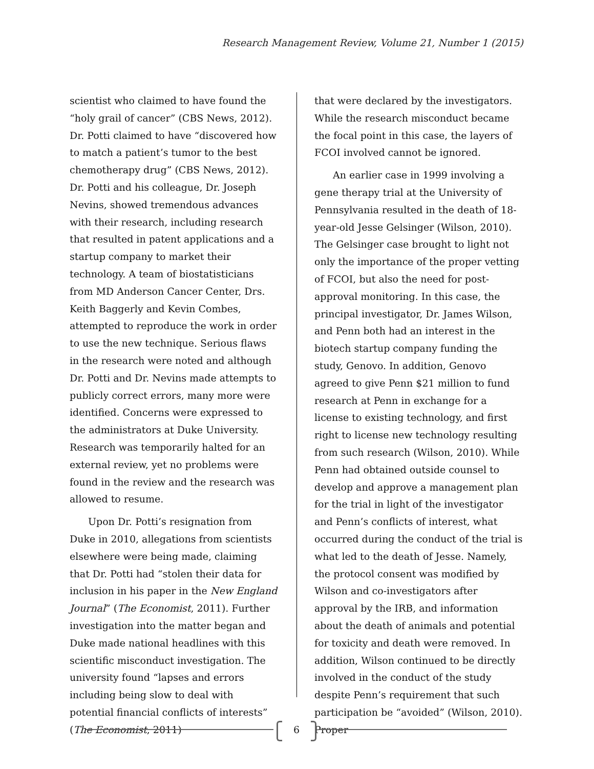Research Management Review, Volume 21, Number 1 (2015)
scientist who claimed to have found the “holy grail of cancer” (CBS News, 2012). Dr. Potti claimed to have “discovered how to match a patient’s tumor to the best chemotherapy drug” (CBS News, 2012). Dr. Potti and his colleague, Dr. Joseph Nevins, showed tremendous advances with their research, including research that resulted in patent applications and a startup company to market their technology. A team of biostatisticians from MD Anderson Cancer Center, Drs. Keith Baggerly and Kevin Combes, attempted to reproduce the work in order to use the new technique. Serious flaws in the research were noted and although Dr. Potti and Dr. Nevins made attempts to publicly correct errors, many more were identified. Concerns were expressed to the administrators at Duke University. Research was temporarily halted for an external review, yet no problems were found in the review and the research was allowed to resume.
Upon Dr. Potti’s resignation from Duke in 2010, allegations from scientists elsewhere were being made, claiming that Dr. Potti had “stolen their data for inclusion in his paper in the New England Journal” (The Economist, 2011). Further investigation into the matter began and Duke made national headlines with this scientific misconduct investigation. The university found “lapses and errors including being slow to deal with potential financial conflicts of interests” (The Economist, 2011)
that were declared by the investigators. While the research misconduct became the focal point in this case, the layers of FCOI involved cannot be ignored.
An earlier case in 1999 involving a gene therapy trial at the University of Pennsylvania resulted in the death of 18-year-old Jesse Gelsinger (Wilson, 2010). The Gelsinger case brought to light not only the importance of the proper vetting of FCOI, but also the need for post-approval monitoring. In this case, the principal investigator, Dr. James Wilson, and Penn both had an interest in the biotech startup company funding the study, Genovo. In addition, Genovo agreed to give Penn $21 million to fund research at Penn in exchange for a license to existing technology, and first right to license new technology resulting from such research (Wilson, 2010). While Penn had obtained outside counsel to develop and approve a management plan for the trial in light of the investigator and Penn’s conflicts of interest, what occurred during the conduct of the trial is what led to the death of Jesse. Namely, the protocol consent was modified by Wilson and co-investigators after approval by the IRB, and information about the death of animals and potential for toxicity and death were removed. In addition, Wilson continued to be directly involved in the conduct of the study despite Penn’s requirement that such participation be “avoided” (Wilson, 2010). Proper
6